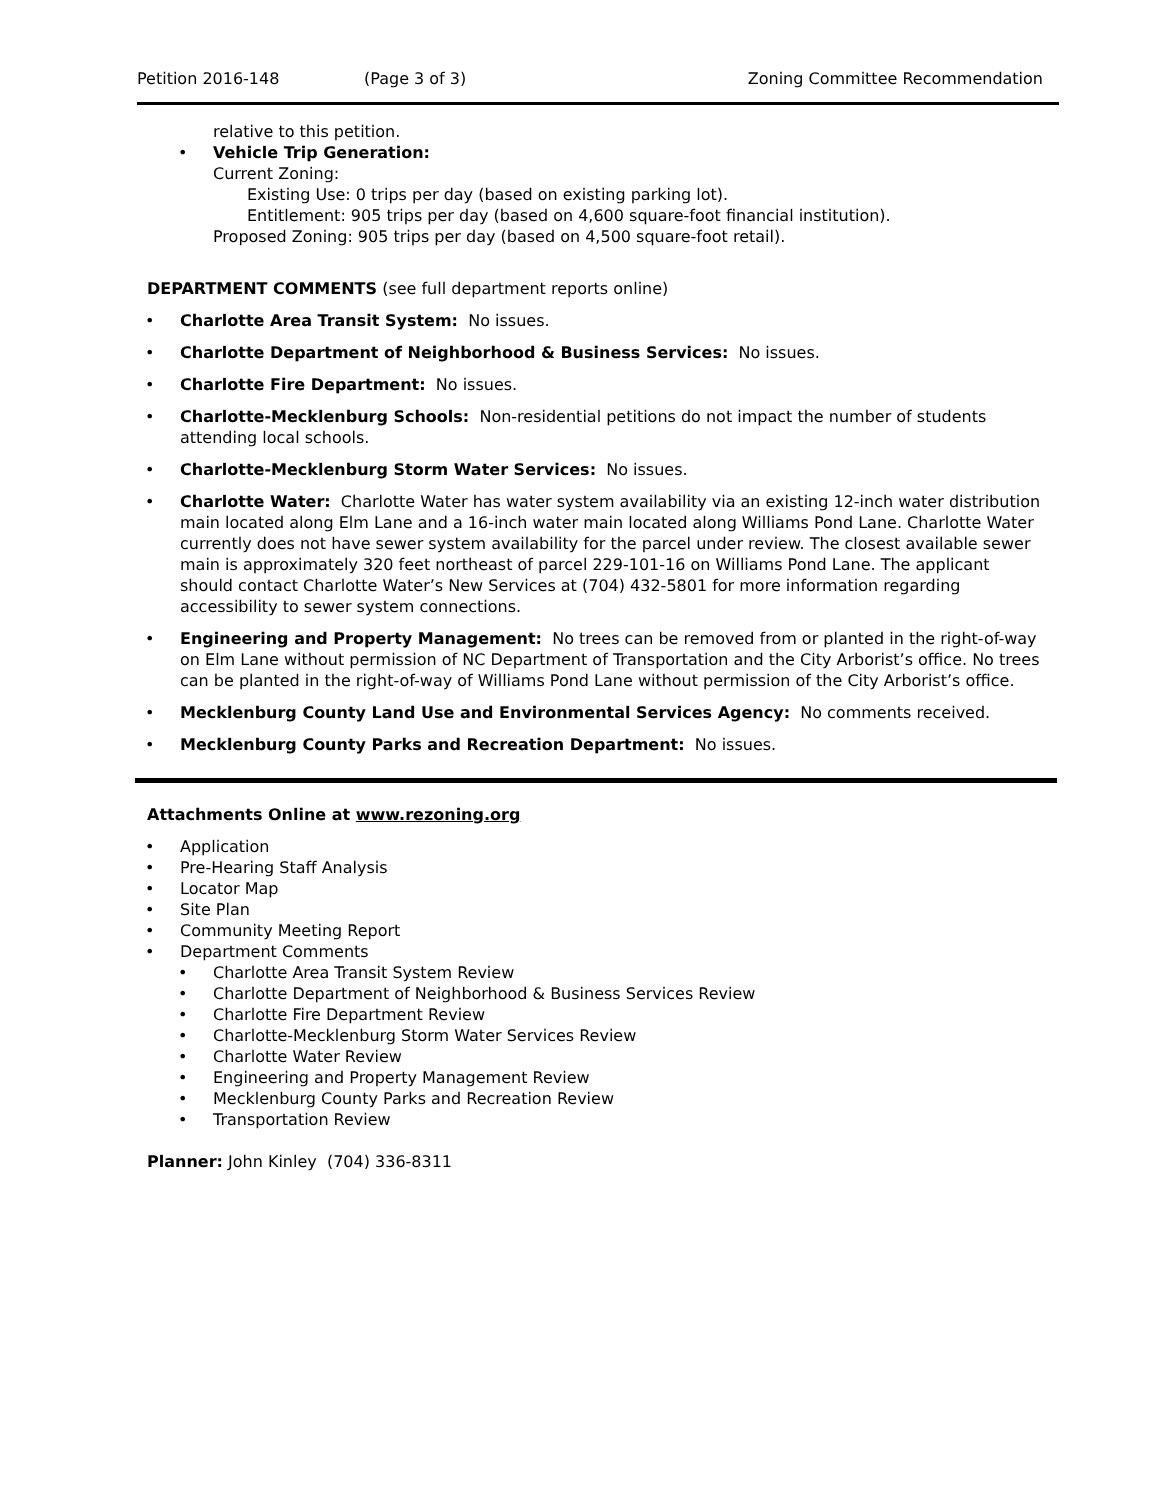Petition 2016-148 (Page 3 of 3) Zoning Committee Recommendation
relative to this petition.
• Vehicle Trip Generation:
Current Zoning:
Existing Use: 0 trips per day (based on existing parking lot).
Entitlement: 905 trips per day (based on 4,600 square-foot financial institution).
Proposed Zoning: 905 trips per day (based on 4,500 square-foot retail).
DEPARTMENT COMMENTS (see full department reports online)
• Charlotte Area Transit System: No issues.
• Charlotte Department of Neighborhood & Business Services: No issues.
• Charlotte Fire Department: No issues.
• Charlotte-Mecklenburg Schools: Non-residential petitions do not impact the number of students attending local schools.
• Charlotte-Mecklenburg Storm Water Services: No issues.
• Charlotte Water: Charlotte Water has water system availability via an existing 12-inch water distribution main located along Elm Lane and a 16-inch water main located along Williams Pond Lane. Charlotte Water currently does not have sewer system availability for the parcel under review. The closest available sewer main is approximately 320 feet northeast of parcel 229-101-16 on Williams Pond Lane. The applicant should contact Charlotte Water’s New Services at (704) 432-5801 for more information regarding accessibility to sewer system connections.
• Engineering and Property Management: No trees can be removed from or planted in the right-of-way on Elm Lane without permission of NC Department of Transportation and the City Arborist’s office. No trees can be planted in the right-of-way of Williams Pond Lane without permission of the City Arborist’s office.
• Mecklenburg County Land Use and Environmental Services Agency: No comments received.
• Mecklenburg County Parks and Recreation Department: No issues.
Attachments Online at www.rezoning.org
• Application
• Pre-Hearing Staff Analysis
• Locator Map
• Site Plan
• Community Meeting Report
• Department Comments
• Charlotte Area Transit System Review
• Charlotte Department of Neighborhood & Business Services Review
• Charlotte Fire Department Review
• Charlotte-Mecklenburg Storm Water Services Review
• Charlotte Water Review
• Engineering and Property Management Review
• Mecklenburg County Parks and Recreation Review
• Transportation Review
Planner: John Kinley (704) 336-8311